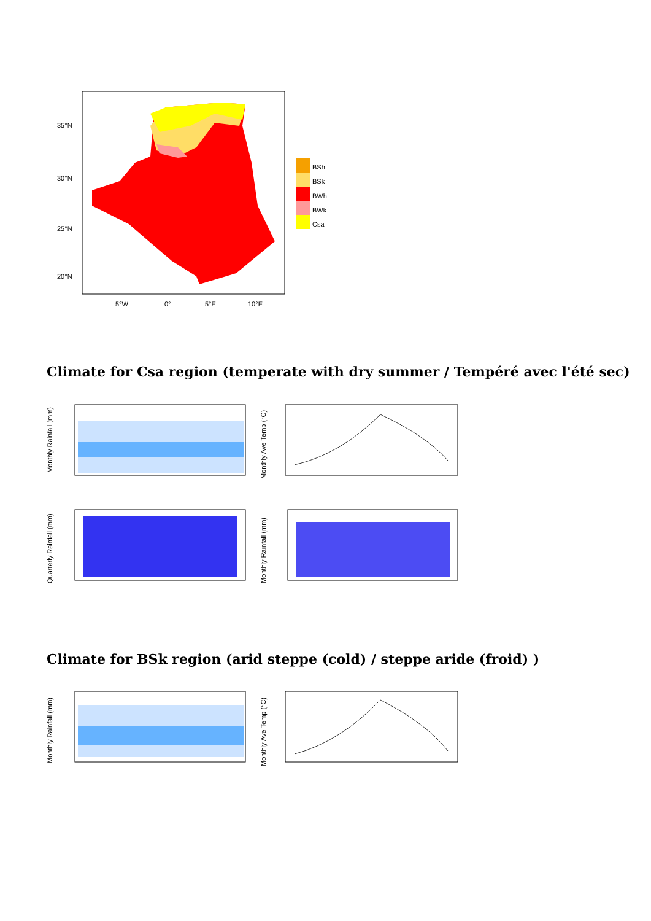35°N
30°N
25°N
20°N
5°W
0°
5°E
10°E
BSh
BSk
BWh
BWk
Csa
Climate for Csa region (temperate with dry summer / Tempéré avec l'été sec)
Monthly Rainfall (mm)
Monthly Ave Temp (°C)
Quarterly Rainfall (mm)
Monthly Rainfall (mm)
Climate for BSk region (arid steppe (cold) / steppe aride (froid) )
Monthly Rainfall (mm)
Monthly Ave Temp (°C)